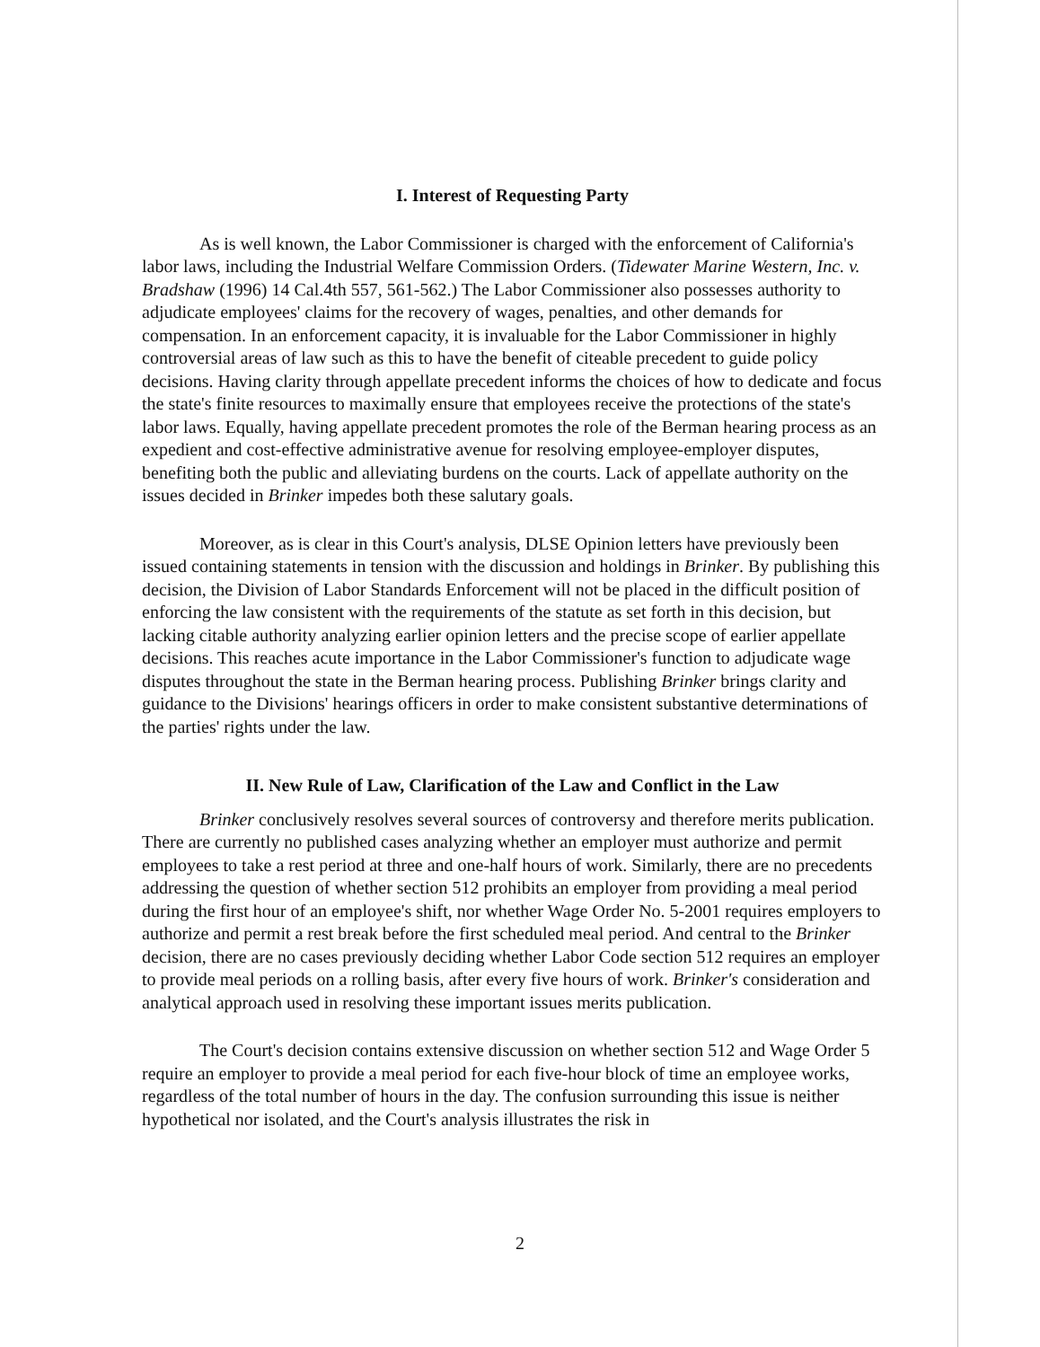I. Interest of Requesting Party
As is well known, the Labor Commissioner is charged with the enforcement of California's labor laws, including the Industrial Welfare Commission Orders. (Tidewater Marine Western, Inc. v. Bradshaw (1996) 14 Cal.4th 557, 561-562.) The Labor Commissioner also possesses authority to adjudicate employees' claims for the recovery of wages, penalties, and other demands for compensation. In an enforcement capacity, it is invaluable for the Labor Commissioner in highly controversial areas of law such as this to have the benefit of citeable precedent to guide policy decisions. Having clarity through appellate precedent informs the choices of how to dedicate and focus the state's finite resources to maximally ensure that employees receive the protections of the state's labor laws. Equally, having appellate precedent promotes the role of the Berman hearing process as an expedient and cost-effective administrative avenue for resolving employee-employer disputes, benefiting both the public and alleviating burdens on the courts. Lack of appellate authority on the issues decided in Brinker impedes both these salutary goals.
Moreover, as is clear in this Court's analysis, DLSE Opinion letters have previously been issued containing statements in tension with the discussion and holdings in Brinker. By publishing this decision, the Division of Labor Standards Enforcement will not be placed in the difficult position of enforcing the law consistent with the requirements of the statute as set forth in this decision, but lacking citable authority analyzing earlier opinion letters and the precise scope of earlier appellate decisions. This reaches acute importance in the Labor Commissioner's function to adjudicate wage disputes throughout the state in the Berman hearing process. Publishing Brinker brings clarity and guidance to the Divisions' hearings officers in order to make consistent substantive determinations of the parties' rights under the law.
II. New Rule of Law, Clarification of the Law and Conflict in the Law
Brinker conclusively resolves several sources of controversy and therefore merits publication. There are currently no published cases analyzing whether an employer must authorize and permit employees to take a rest period at three and one-half hours of work. Similarly, there are no precedents addressing the question of whether section 512 prohibits an employer from providing a meal period during the first hour of an employee's shift, nor whether Wage Order No. 5-2001 requires employers to authorize and permit a rest break before the first scheduled meal period. And central to the Brinker decision, there are no cases previously deciding whether Labor Code section 512 requires an employer to provide meal periods on a rolling basis, after every five hours of work. Brinker's consideration and analytical approach used in resolving these important issues merits publication.
The Court's decision contains extensive discussion on whether section 512 and Wage Order 5 require an employer to provide a meal period for each five-hour block of time an employee works, regardless of the total number of hours in the day. The confusion surrounding this issue is neither hypothetical nor isolated, and the Court's analysis illustrates the risk in
2